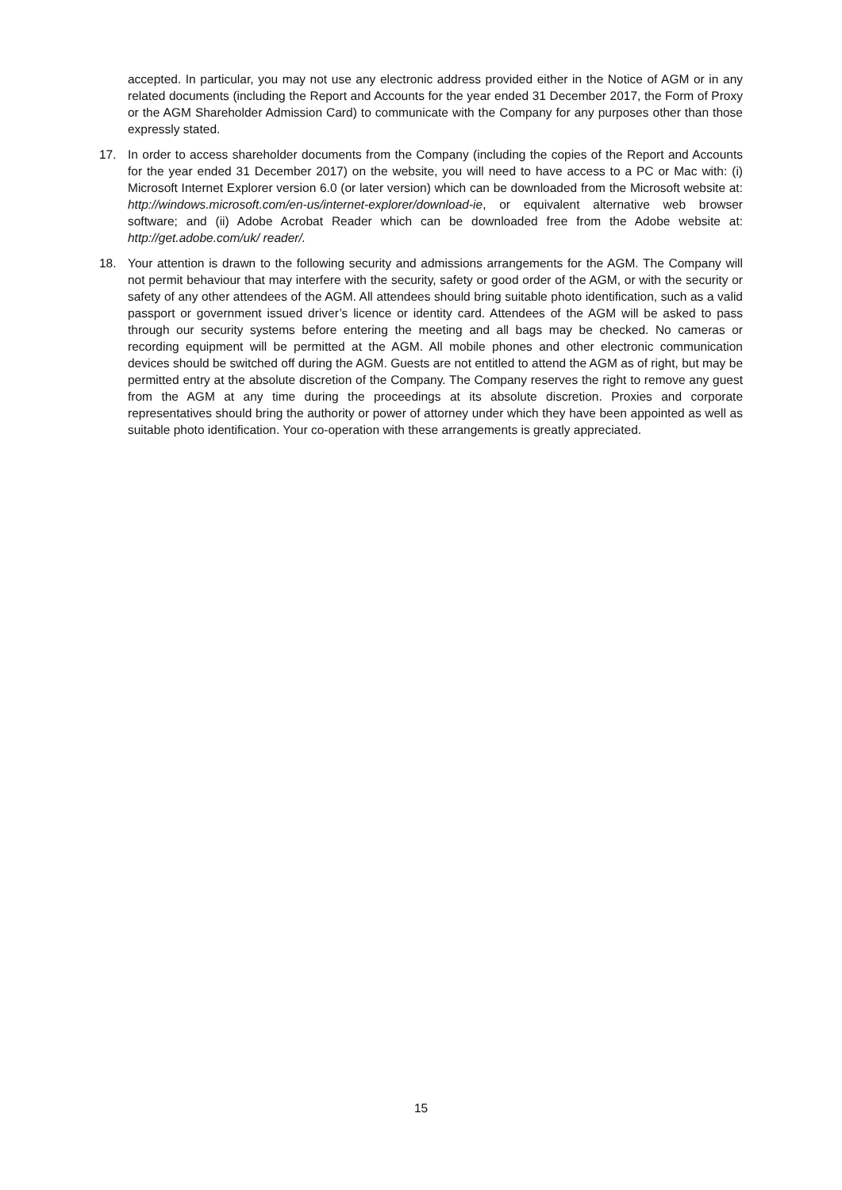accepted. In particular, you may not use any electronic address provided either in the Notice of AGM or in any related documents (including the Report and Accounts for the year ended 31 December 2017, the Form of Proxy or the AGM Shareholder Admission Card) to communicate with the Company for any purposes other than those expressly stated.
17. In order to access shareholder documents from the Company (including the copies of the Report and Accounts for the year ended 31 December 2017) on the website, you will need to have access to a PC or Mac with: (i) Microsoft Internet Explorer version 6.0 (or later version) which can be downloaded from the Microsoft website at: http://windows.microsoft.com/en-us/internet-explorer/download-ie, or equivalent alternative web browser software; and (ii) Adobe Acrobat Reader which can be downloaded free from the Adobe website at: http://get.adobe.com/uk/ reader/.
18. Your attention is drawn to the following security and admissions arrangements for the AGM. The Company will not permit behaviour that may interfere with the security, safety or good order of the AGM, or with the security or safety of any other attendees of the AGM. All attendees should bring suitable photo identification, such as a valid passport or government issued driver’s licence or identity card. Attendees of the AGM will be asked to pass through our security systems before entering the meeting and all bags may be checked. No cameras or recording equipment will be permitted at the AGM. All mobile phones and other electronic communication devices should be switched off during the AGM. Guests are not entitled to attend the AGM as of right, but may be permitted entry at the absolute discretion of the Company. The Company reserves the right to remove any guest from the AGM at any time during the proceedings at its absolute discretion. Proxies and corporate representatives should bring the authority or power of attorney under which they have been appointed as well as suitable photo identification. Your co-operation with these arrangements is greatly appreciated.
15